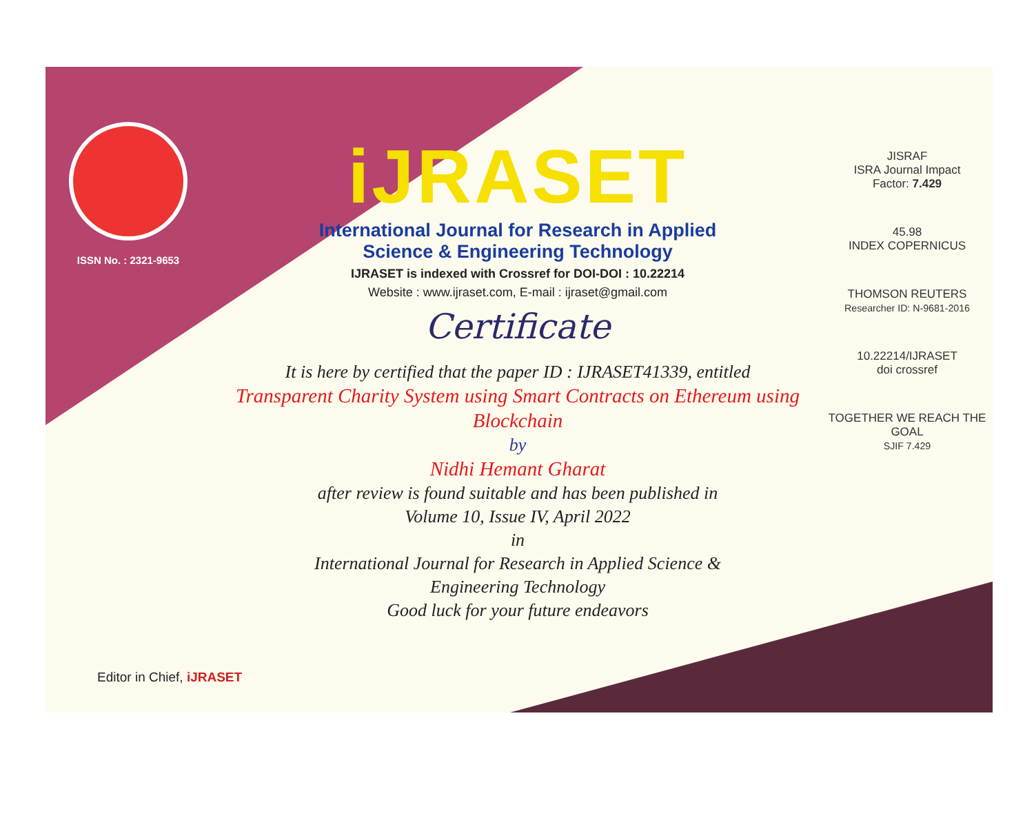ISSN No. : 2321-9653
iJRASET
International Journal for Research in Applied
Science & Engineering Technology
IJRASET is indexed with Crossref for DOI-DOI : 10.22214
Website : www.ijraset.com, E-mail : ijraset@gmail.com
Certificate
It is here by certified that the paper ID : IJRASET41339, entitled
Transparent Charity System using Smart Contracts on Ethereum using Blockchain
by
Nidhi Hemant Gharat
after review is found suitable and has been published in
Volume 10, Issue IV, April 2022
in
International Journal for Research in Applied Science &
Engineering Technology
Good luck for your future endeavors
JISRAF
ISRA Journal Impact
Factor: 7.429
45.98
INDEX COPERNICUS
THOMSON REUTERS
Researcher ID: N-9681-2016
10.22214/IJRASET
doi crossref
TOGETHER WE REACH THE GOAL
SJIF 7.429
Editor in Chief, iJRASET